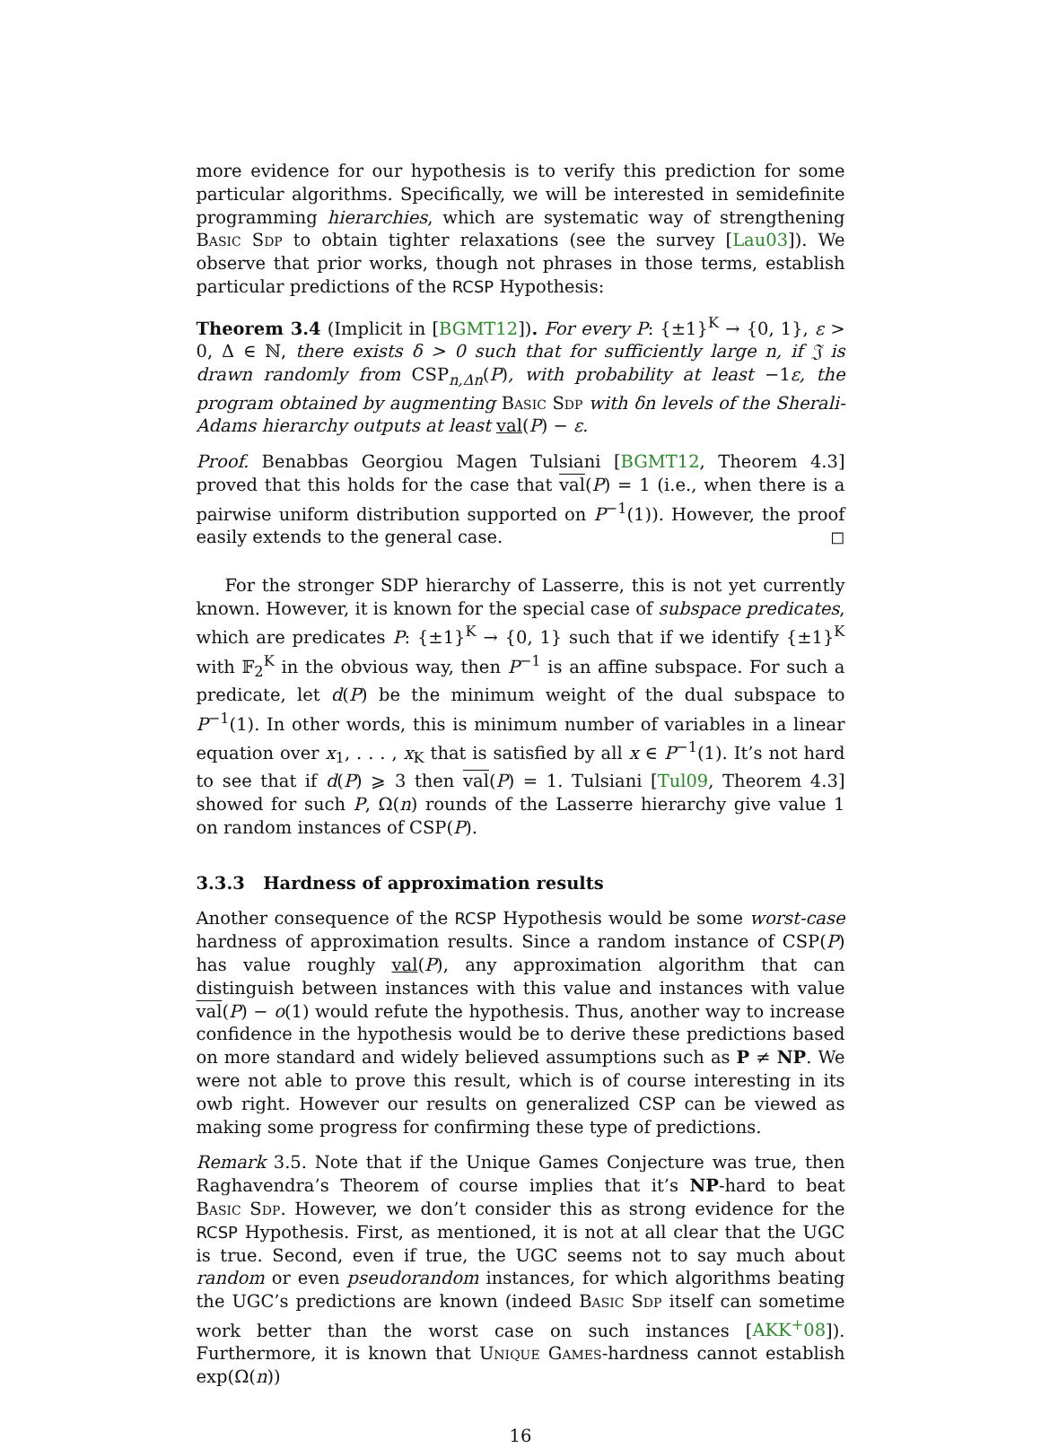more evidence for our hypothesis is to verify this prediction for some particular algorithms. Specifically, we will be interested in semidefinite programming hierarchies, which are systematic way of strengthening Basic Sdp to obtain tighter relaxations (see the survey [Lau03]). We observe that prior works, though not phrases in those terms, establish particular predictions of the RCSP Hypothesis:
Theorem 3.4 (Implicit in [BGMT12]). For every P: {±1}<sup>K</sup> → {0, 1}, ε > 0, Δ ∈ ℕ, there exists δ > 0 such that for sufficiently large n, if 𝔍 is drawn randomly from CSP<sub>n,Δn</sub>(P), with probability at least −1ε, the program obtained by augmenting Basic Sdp with δn levels of the Sherali-Adams hierarchy outputs at least val(P) − ε.
Proof. Benabbas Georgiou Magen Tulsiani [BGMT12, Theorem 4.3] proved that this holds for the case that val(P) = 1 (i.e., when there is a pairwise uniform distribution supported on P<sup>−1</sup>(1)). However, the proof easily extends to the general case. ◻
For the stronger SDP hierarchy of Lasserre, this is not yet currently known. However, it is known for the special case of subspace predicates, which are predicates P: {±1}<sup>K</sup> → {0, 1} such that if we identify {±1}<sup>K</sup> with 𝔽<sub>2</sub><sup>K</sup> in the obvious way, then P<sup>−1</sup> is an affine subspace. For such a predicate, let d(P) be the minimum weight of the dual subspace to P<sup>−1</sup>(1). In other words, this is minimum number of variables in a linear equation over x<sub>1</sub>, . . . , x<sub>K</sub> that is satisfied by all x ∈ P<sup>−1</sup>(1). It’s not hard to see that if d(P) ⩾ 3 then val(P) = 1. Tulsiani [Tul09, Theorem 4.3] showed for such P, Ω(n) rounds of the Lasserre hierarchy give value 1 on random instances of CSP(P).
3.3.3 Hardness of approximation results
Another consequence of the RCSP Hypothesis would be some worst-case hardness of approximation results. Since a random instance of CSP(P) has value roughly val(P), any approximation algorithm that can distinguish between instances with this value and instances with value val(P) − o(1) would refute the hypothesis. Thus, another way to increase confidence in the hypothesis would be to derive these predictions based on more standard and widely believed assumptions such as P ≠ NP. We were not able to prove this result, which is of course interesting in its owb right. However our results on generalized CSP can be viewed as making some progress for confirming these type of predictions.
Remark 3.5. Note that if the Unique Games Conjecture was true, then Raghavendra’s Theorem of course implies that it’s NP-hard to beat Basic Sdp. However, we don’t consider this as strong evidence for the RCSP Hypothesis. First, as mentioned, it is not at all clear that the UGC is true. Second, even if true, the UGC seems not to say much about random or even pseudorandom instances, for which algorithms beating the UGC’s predictions are known (indeed Basic Sdp itself can sometime work better than the worst case on such instances [AKK<sup>+</sup>08]). Furthermore, it is known that Unique Games-hardness cannot establish exp(Ω(n))
16